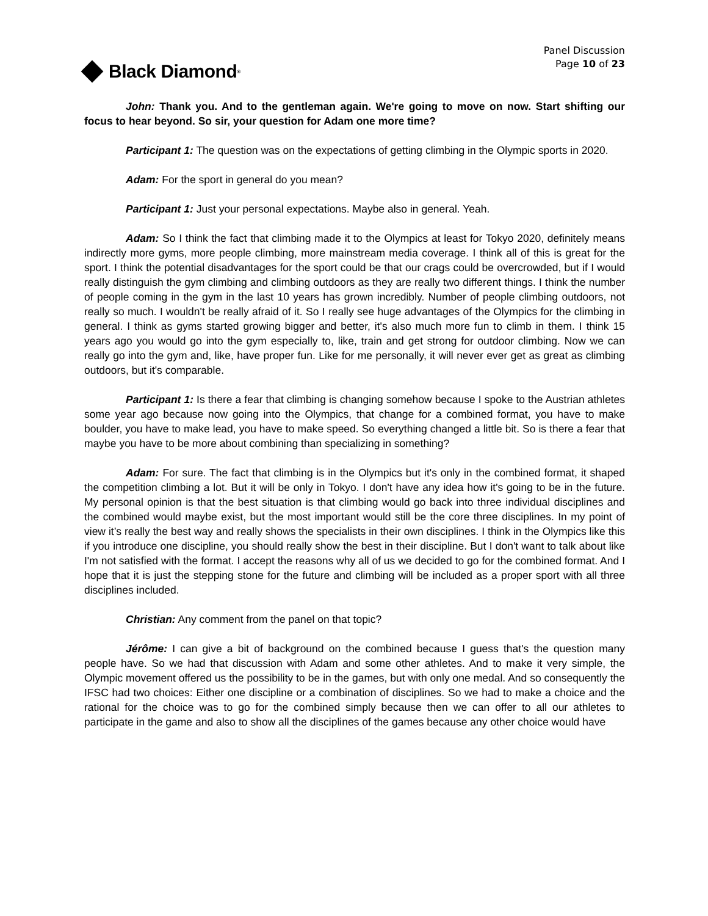Black Diamond<sup>®</sup>
Panel Discussion
Page 10 of 23
John: Thank you. And to the gentleman again. We're going to move on now. Start shifting our focus to hear beyond. So sir, your question for Adam one more time?
Participant 1: The question was on the expectations of getting climbing in the Olympic sports in 2020.
Adam: For the sport in general do you mean?
Participant 1: Just your personal expectations. Maybe also in general. Yeah.
Adam: So I think the fact that climbing made it to the Olympics at least for Tokyo 2020, definitely means indirectly more gyms, more people climbing, more mainstream media coverage. I think all of this is great for the sport. I think the potential disadvantages for the sport could be that our crags could be overcrowded, but if I would really distinguish the gym climbing and climbing outdoors as they are really two different things. I think the number of people coming in the gym in the last 10 years has grown incredibly. Number of people climbing outdoors, not really so much. I wouldn't be really afraid of it. So I really see huge advantages of the Olympics for the climbing in general. I think as gyms started growing bigger and better, it's also much more fun to climb in them. I think 15 years ago you would go into the gym especially to, like, train and get strong for outdoor climbing. Now we can really go into the gym and, like, have proper fun. Like for me personally, it will never ever get as great as climbing outdoors, but it's comparable.
Participant 1: Is there a fear that climbing is changing somehow because I spoke to the Austrian athletes some year ago because now going into the Olympics, that change for a combined format, you have to make boulder, you have to make lead, you have to make speed. So everything changed a little bit. So is there a fear that maybe you have to be more about combining than specializing in something?
Adam: For sure. The fact that climbing is in the Olympics but it's only in the combined format, it shaped the competition climbing a lot. But it will be only in Tokyo. I don't have any idea how it's going to be in the future. My personal opinion is that the best situation is that climbing would go back into three individual disciplines and the combined would maybe exist, but the most important would still be the core three disciplines. In my point of view it’s really the best way and really shows the specialists in their own disciplines. I think in the Olympics like this if you introduce one discipline, you should really show the best in their discipline. But I don't want to talk about like I'm not satisfied with the format. I accept the reasons why all of us we decided to go for the combined format. And I hope that it is just the stepping stone for the future and climbing will be included as a proper sport with all three disciplines included.
Christian: Any comment from the panel on that topic?
Jérôme: I can give a bit of background on the combined because I guess that's the question many people have. So we had that discussion with Adam and some other athletes. And to make it very simple, the Olympic movement offered us the possibility to be in the games, but with only one medal. And so consequently the IFSC had two choices: Either one discipline or a combination of disciplines. So we had to make a choice and the rational for the choice was to go for the combined simply because then we can offer to all our athletes to participate in the game and also to show all the disciplines of the games because any other choice would have